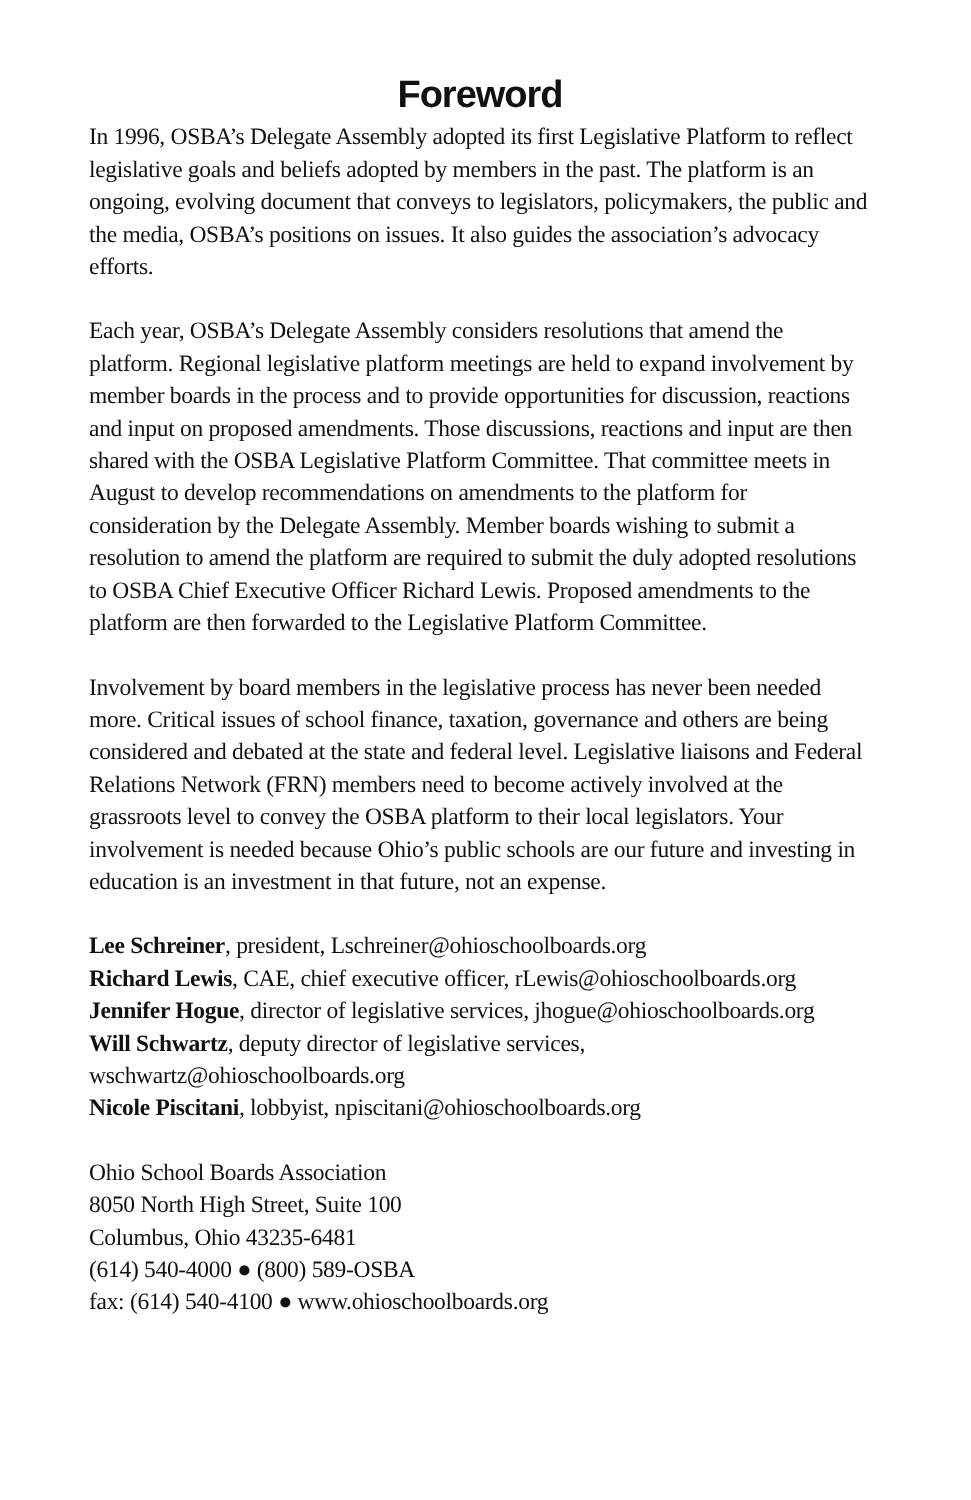Foreword
In 1996, OSBA’s Delegate Assembly adopted its first Legislative Platform to reflect legislative goals and beliefs adopted by members in the past. The platform is an ongoing, evolving document that conveys to legislators, policymakers, the public and the media, OSBA’s positions on issues. It also guides the association’s advocacy efforts.
Each year, OSBA’s Delegate Assembly considers resolutions that amend the platform. Regional legislative platform meetings are held to expand involvement by member boards in the process and to provide opportunities for discussion, reactions and input on proposed amendments. Those discussions, reactions and input are then shared with the OSBA Legislative Platform Committee. That committee meets in August to develop recommendations on amendments to the platform for consideration by the Delegate Assembly. Member boards wishing to submit a resolution to amend the platform are required to submit the duly adopted resolutions to OSBA Chief Executive Officer Richard Lewis. Proposed amendments to the platform are then forwarded to the Legislative Platform Committee.
Involvement by board members in the legislative process has never been needed more. Critical issues of school finance, taxation, governance and others are being considered and debated at the state and federal level. Legislative liaisons and Federal Relations Network (FRN) members need to become actively involved at the grassroots level to convey the OSBA platform to their local legislators. Your involvement is needed because Ohio’s public schools are our future and investing in education is an investment in that future, not an expense.
Lee Schreiner, president, Lschreiner@ohioschoolboards.org
Richard Lewis, CAE, chief executive officer, rLewis@ohioschoolboards.org
Jennifer Hogue, director of legislative services, jhogue@ohioschoolboards.org
Will Schwartz, deputy director of legislative services,
wschwartz@ohioschoolboards.org
Nicole Piscitani, lobbyist, npiscitani@ohioschoolboards.org
Ohio School Boards Association
8050 North High Street, Suite 100
Columbus, Ohio 43235-6481
(614) 540-4000 ● (800) 589-OSBA
fax: (614) 540-4100 ● www.ohioschoolboards.org